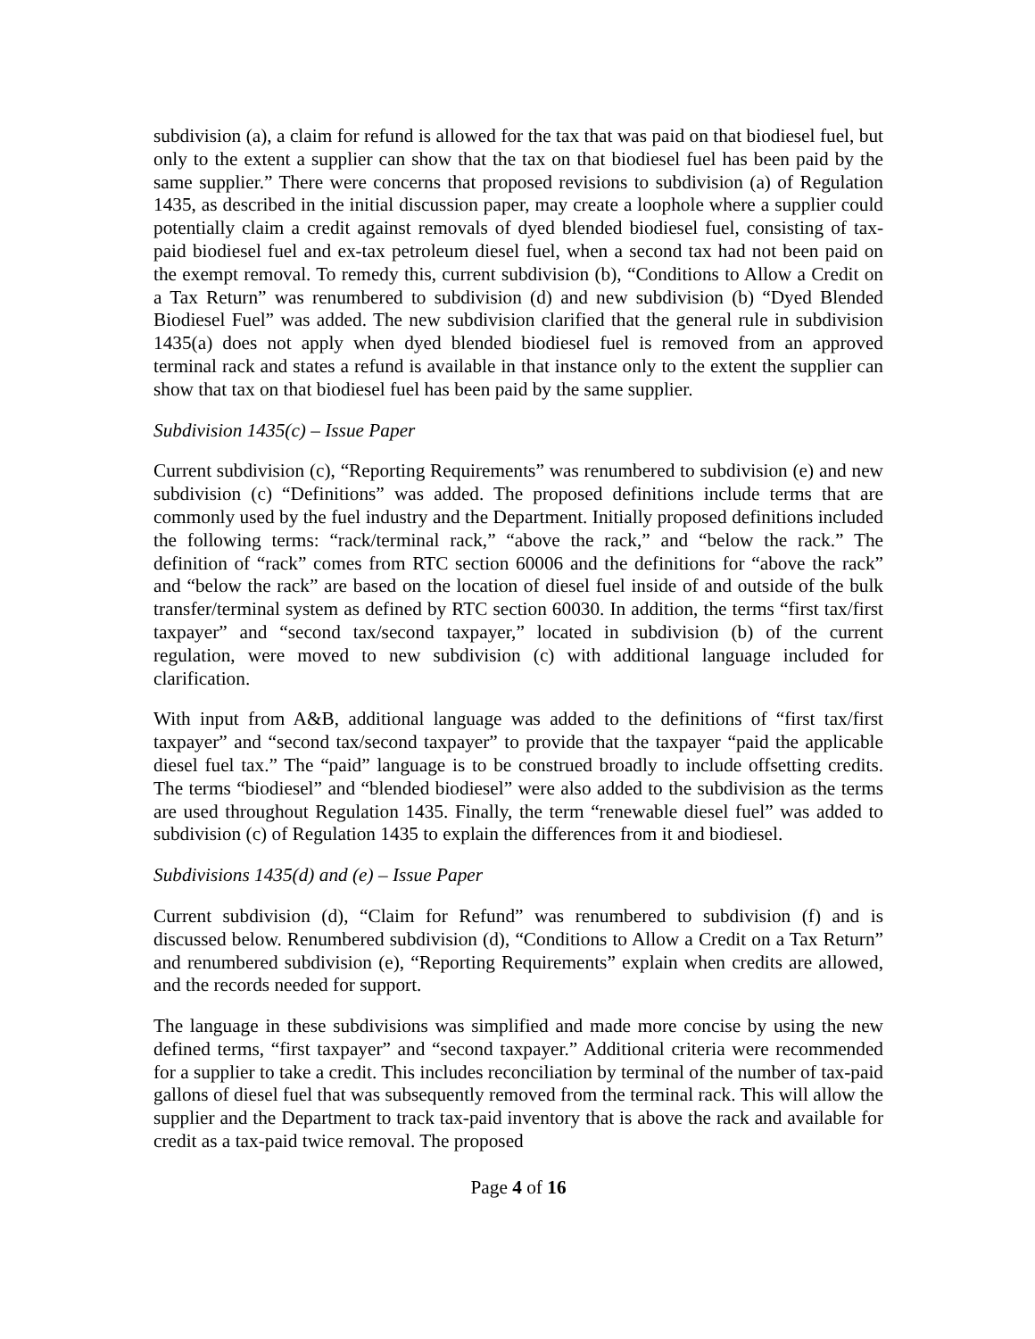subdivision (a), a claim for refund is allowed for the tax that was paid on that biodiesel fuel, but only to the extent a supplier can show that the tax on that biodiesel fuel has been paid by the same supplier.” There were concerns that proposed revisions to subdivision (a) of Regulation 1435, as described in the initial discussion paper, may create a loophole where a supplier could potentially claim a credit against removals of dyed blended biodiesel fuel, consisting of tax-paid biodiesel fuel and ex-tax petroleum diesel fuel, when a second tax had not been paid on the exempt removal. To remedy this, current subdivision (b), “Conditions to Allow a Credit on a Tax Return” was renumbered to subdivision (d) and new subdivision (b) “Dyed Blended Biodiesel Fuel” was added. The new subdivision clarified that the general rule in subdivision 1435(a) does not apply when dyed blended biodiesel fuel is removed from an approved terminal rack and states a refund is available in that instance only to the extent the supplier can show that tax on that biodiesel fuel has been paid by the same supplier.
Subdivision 1435(c) – Issue Paper
Current subdivision (c), “Reporting Requirements” was renumbered to subdivision (e) and new subdivision (c) “Definitions” was added. The proposed definitions include terms that are commonly used by the fuel industry and the Department. Initially proposed definitions included the following terms: “rack/terminal rack,” “above the rack,” and “below the rack.” The definition of “rack” comes from RTC section 60006 and the definitions for “above the rack” and “below the rack” are based on the location of diesel fuel inside of and outside of the bulk transfer/terminal system as defined by RTC section 60030. In addition, the terms “first tax/first taxpayer” and “second tax/second taxpayer,” located in subdivision (b) of the current regulation, were moved to new subdivision (c) with additional language included for clarification.
With input from A&B, additional language was added to the definitions of “first tax/first taxpayer” and “second tax/second taxpayer” to provide that the taxpayer “paid the applicable diesel fuel tax.” The “paid” language is to be construed broadly to include offsetting credits. The terms “biodiesel” and “blended biodiesel” were also added to the subdivision as the terms are used throughout Regulation 1435. Finally, the term “renewable diesel fuel” was added to subdivision (c) of Regulation 1435 to explain the differences from it and biodiesel.
Subdivisions 1435(d) and (e) – Issue Paper
Current subdivision (d), “Claim for Refund” was renumbered to subdivision (f) and is discussed below. Renumbered subdivision (d), “Conditions to Allow a Credit on a Tax Return” and renumbered subdivision (e), “Reporting Requirements” explain when credits are allowed, and the records needed for support.
The language in these subdivisions was simplified and made more concise by using the new defined terms, “first taxpayer” and “second taxpayer.” Additional criteria were recommended for a supplier to take a credit. This includes reconciliation by terminal of the number of tax-paid gallons of diesel fuel that was subsequently removed from the terminal rack. This will allow the supplier and the Department to track tax-paid inventory that is above the rack and available for credit as a tax-paid twice removal. The proposed
Page 4 of 16